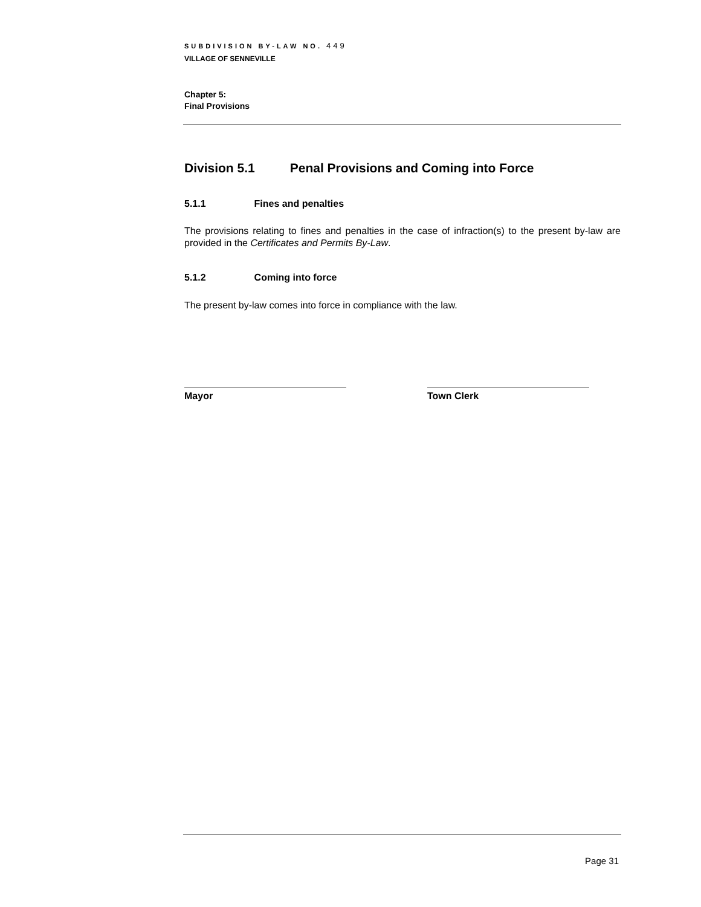SUBDIVISION BY-LAW NO. 449
VILLAGE OF SENNEVILLE
Chapter 5:
Final Provisions
Division 5.1 Penal Provisions and Coming into Force
5.1.1 Fines and penalties
The provisions relating to fines and penalties in the case of infraction(s) to the present by-law are provided in the Certificates and Permits By-Law.
5.1.2 Coming into force
The present by-law comes into force in compliance with the law.
Mayor Town Clerk
Page 31